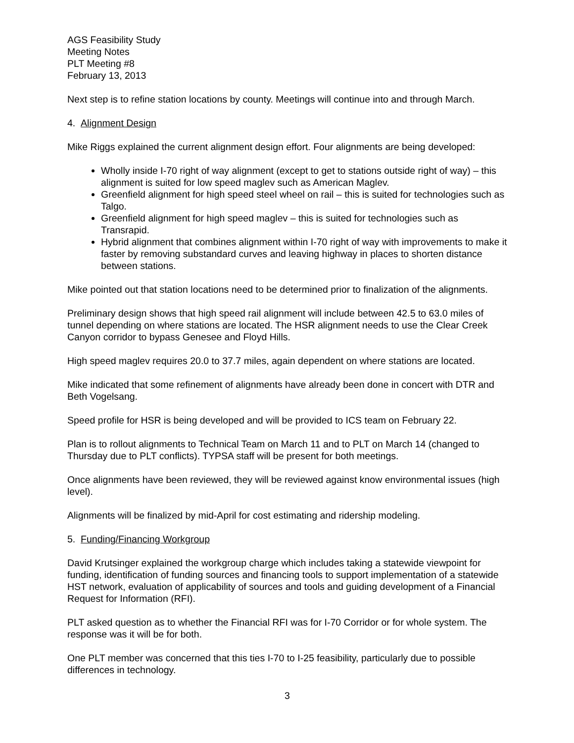AGS Feasibility Study
Meeting Notes
PLT Meeting #8
February 13, 2013
Next step is to refine station locations by county. Meetings will continue into and through March.
4. Alignment Design
Mike Riggs explained the current alignment design effort. Four alignments are being developed:
Wholly inside I-70 right of way alignment (except to get to stations outside right of way) – this alignment is suited for low speed maglev such as American Maglev.
Greenfield alignment for high speed steel wheel on rail – this is suited for technologies such as Talgo.
Greenfield alignment for high speed maglev – this is suited for technologies such as Transrapid.
Hybrid alignment that combines alignment within I-70 right of way with improvements to make it faster by removing substandard curves and leaving highway in places to shorten distance between stations.
Mike pointed out that station locations need to be determined prior to finalization of the alignments.
Preliminary design shows that high speed rail alignment will include between 42.5 to 63.0 miles of tunnel depending on where stations are located. The HSR alignment needs to use the Clear Creek Canyon corridor to bypass Genesee and Floyd Hills.
High speed maglev requires 20.0 to 37.7 miles, again dependent on where stations are located.
Mike indicated that some refinement of alignments have already been done in concert with DTR and Beth Vogelsang.
Speed profile for HSR is being developed and will be provided to ICS team on February 22.
Plan is to rollout alignments to Technical Team on March 11 and to PLT on March 14 (changed to Thursday due to PLT conflicts). TYPSA staff will be present for both meetings.
Once alignments have been reviewed, they will be reviewed against know environmental issues (high level).
Alignments will be finalized by mid-April for cost estimating and ridership modeling.
5. Funding/Financing Workgroup
David Krutsinger explained the workgroup charge which includes taking a statewide viewpoint for funding, identification of funding sources and financing tools to support implementation of a statewide HST network, evaluation of applicability of sources and tools and guiding development of a Financial Request for Information (RFI).
PLT asked question as to whether the Financial RFI was for I-70 Corridor or for whole system. The response was it will be for both.
One PLT member was concerned that this ties I-70 to I-25 feasibility, particularly due to possible differences in technology.
3